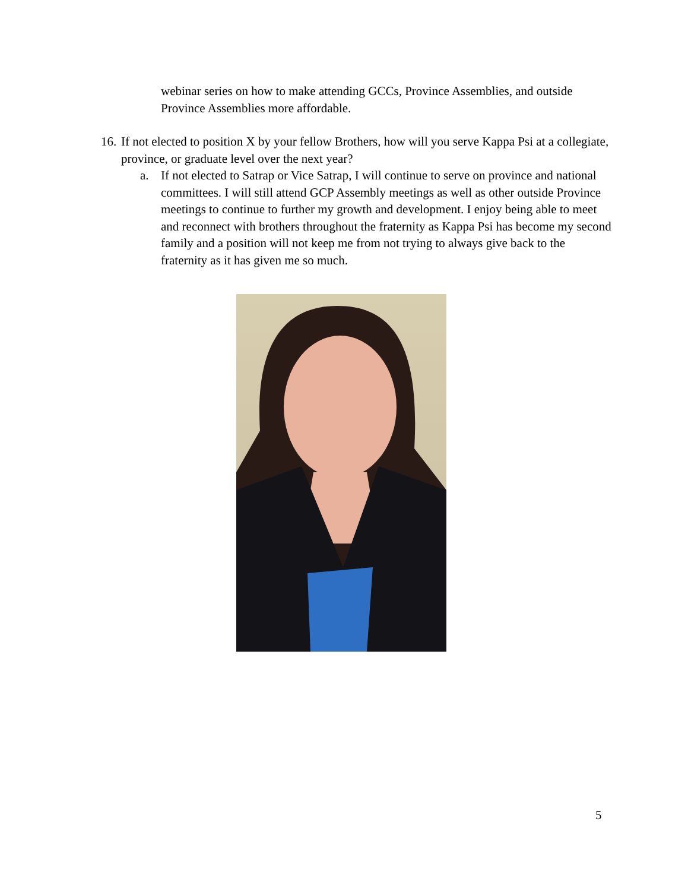webinar series on how to make attending GCCs, Province Assemblies, and outside Province Assemblies more affordable.
16. If not elected to position X by your fellow Brothers, how will you serve Kappa Psi at a collegiate, province, or graduate level over the next year?
a. If not elected to Satrap or Vice Satrap, I will continue to serve on province and national committees. I will still attend GCP Assembly meetings as well as other outside Province meetings to continue to further my growth and development. I enjoy being able to meet and reconnect with brothers throughout the fraternity as Kappa Psi has become my second family and a position will not keep me from not trying to always give back to the fraternity as it has given me so much.
5